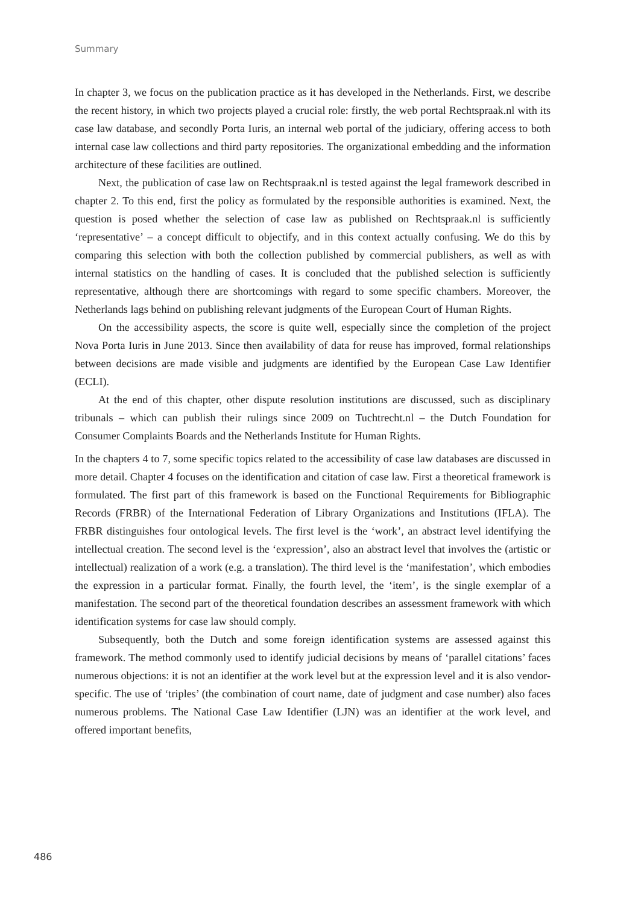Summary
In chapter 3, we focus on the publication practice as it has developed in the Netherlands. First, we describe the recent history, in which two projects played a crucial role: firstly, the web portal Rechtspraak.nl with its case law database, and secondly Porta Iuris, an internal web portal of the judiciary, offering access to both internal case law collections and third party repositories. The organizational embedding and the information architecture of these facilities are outlined.
Next, the publication of case law on Rechtspraak.nl is tested against the legal framework described in chapter 2. To this end, first the policy as formulated by the responsible authorities is examined. Next, the question is posed whether the selection of case law as published on Rechtspraak.nl is sufficiently ‘representative’ – a concept difficult to objectify, and in this context actually confusing. We do this by comparing this selection with both the collection published by commercial publishers, as well as with internal statistics on the handling of cases. It is concluded that the published selection is sufficiently representative, although there are shortcomings with regard to some specific chambers. Moreover, the Netherlands lags behind on publishing relevant judgments of the European Court of Human Rights.
On the accessibility aspects, the score is quite well, especially since the completion of the project Nova Porta Iuris in June 2013. Since then availability of data for reuse has improved, formal relationships between decisions are made visible and judgments are identified by the European Case Law Identifier (ECLI).
At the end of this chapter, other dispute resolution institutions are discussed, such as disciplinary tribunals – which can publish their rulings since 2009 on Tuchtrecht.nl – the Dutch Foundation for Consumer Complaints Boards and the Netherlands Institute for Human Rights.
In the chapters 4 to 7, some specific topics related to the accessibility of case law databases are discussed in more detail. Chapter 4 focuses on the identification and citation of case law. First a theoretical framework is formulated. The first part of this framework is based on the Functional Requirements for Bibliographic Records (FRBR) of the International Federation of Library Organizations and Institutions (IFLA). The FRBR distinguishes four ontological levels. The first level is the ‘work’, an abstract level identifying the intellectual creation. The second level is the ‘expression’, also an abstract level that involves the (artistic or intellectual) realization of a work (e.g. a translation). The third level is the ‘manifestation’, which embodies the expression in a particular format. Finally, the fourth level, the ‘item’, is the single exemplar of a manifestation. The second part of the theoretical foundation describes an assessment framework with which identification systems for case law should comply.
Subsequently, both the Dutch and some foreign identification systems are assessed against this framework. The method commonly used to identify judicial decisions by means of ‘parallel citations’ faces numerous objections: it is not an identifier at the work level but at the expression level and it is also vendor-specific. The use of ‘triples’ (the combination of court name, date of judgment and case number) also faces numerous problems. The National Case Law Identifier (LJN) was an identifier at the work level, and offered important benefits,
486